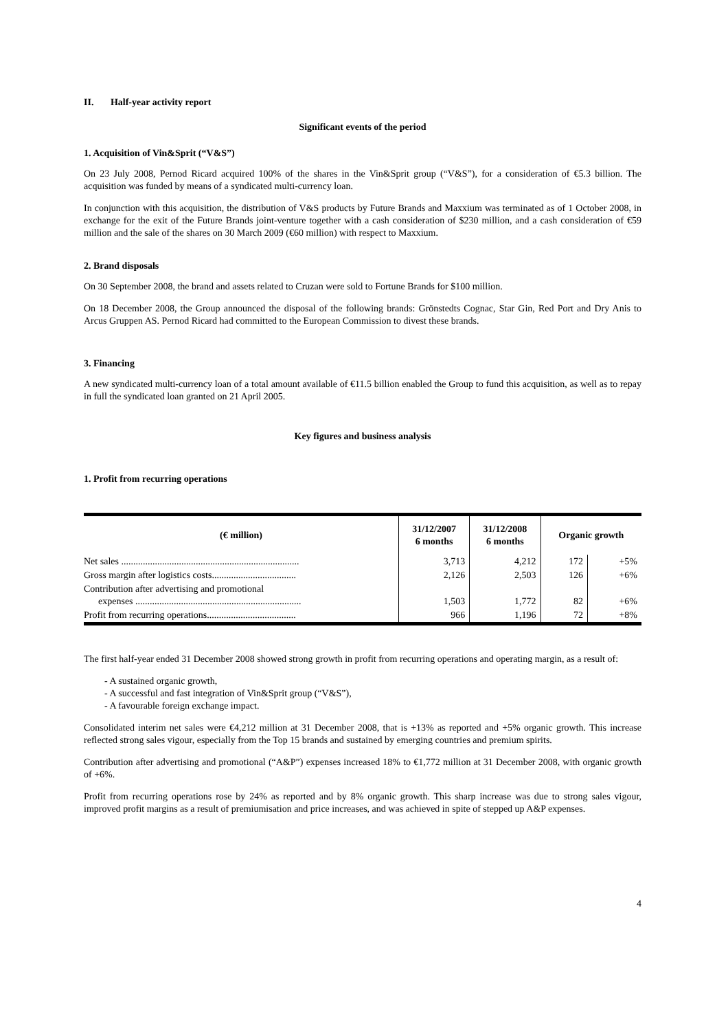II. Half-year activity report
Significant events of the period
1. Acquisition of Vin&Sprit (“V&S”)
On 23 July 2008, Pernod Ricard acquired 100% of the shares in the Vin&Sprit group (“V&S”), for a consideration of €5.3 billion. The acquisition was funded by means of a syndicated multi-currency loan.
In conjunction with this acquisition, the distribution of V&S products by Future Brands and Maxxium was terminated as of 1 October 2008, in exchange for the exit of the Future Brands joint-venture together with a cash consideration of $230 million, and a cash consideration of €59 million and the sale of the shares on 30 March 2009 (€60 million) with respect to Maxxium.
2. Brand disposals
On 30 September 2008, the brand and assets related to Cruzan were sold to Fortune Brands for $100 million.
On 18 December 2008, the Group announced the disposal of the following brands: Grönstedts Cognac, Star Gin, Red Port and Dry Anis to Arcus Gruppen AS. Pernod Ricard had committed to the European Commission to divest these brands.
3. Financing
A new syndicated multi-currency loan of a total amount available of €11.5 billion enabled the Group to fund this acquisition, as well as to repay in full the syndicated loan granted on 21 April 2005.
Key figures and business analysis
1. Profit from recurring operations
| (€ million) | 31/12/2007 6 months | 31/12/2008 6 months | Organic growth | |
| --- | --- | --- | --- | --- |
| Net sales .......................................................................... | 3,713 | 4,212 | 172 | +5% |
| Gross margin after logistics costs................................... | 2,126 | 2,503 | 126 | +6% |
| Contribution after advertising and promotional expenses ..................................................................... | 1,503 | 1,772 | 82 | +6% |
| Profit from recurring operations..................................... | 966 | 1,196 | 72 | +8% |
The first half-year ended 31 December 2008 showed strong growth in profit from recurring operations and operating margin, as a result of:
- A sustained organic growth,
- A successful and fast integration of Vin&Sprit group (“V&S”),
- A favourable foreign exchange impact.
Consolidated interim net sales were €4,212 million at 31 December 2008, that is +13% as reported and +5% organic growth. This increase reflected strong sales vigour, especially from the Top 15 brands and sustained by emerging countries and premium spirits.
Contribution after advertising and promotional (“A&P”) expenses increased 18% to €1,772 million at 31 December 2008, with organic growth of +6%.
Profit from recurring operations rose by 24% as reported and by 8% organic growth. This sharp increase was due to strong sales vigour, improved profit margins as a result of premiumisation and price increases, and was achieved in spite of stepped up A&P expenses.
4